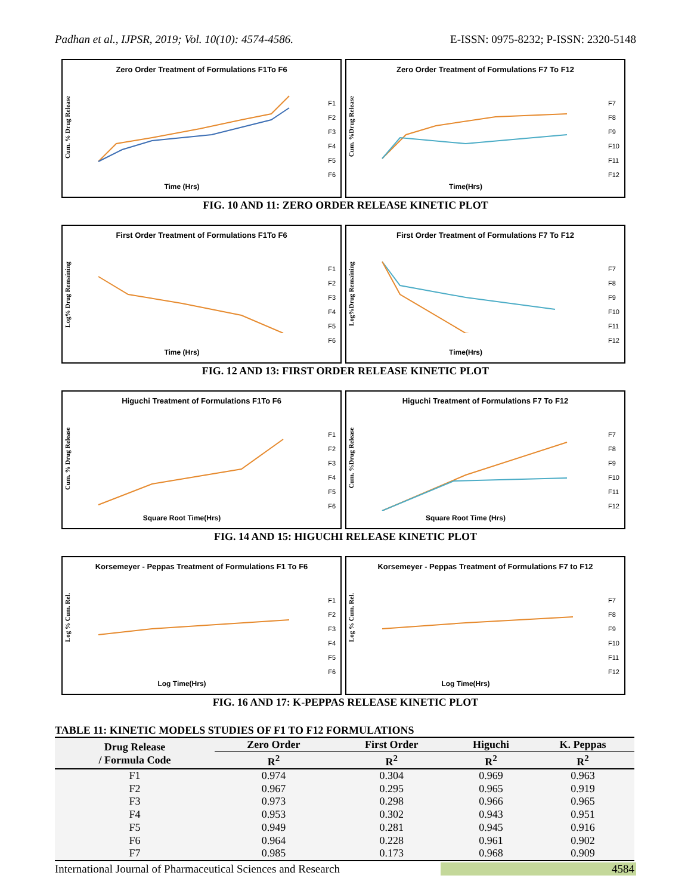Padhan et al., IJPSR, 2019; Vol. 10(10): 4574-4586. E-ISSN: 0975-8232; P-ISSN: 2320-5148
Zero Order Treatment of Formulations F1To F6
Cum. % Drug Release
Time (Hrs)
F1
F2
F3
F4
F5
F6
Zero Order Treatment of Formulations F7 To F12
Cum. %Drug Release
Time(Hrs)
F7
F8
F9
F10
F11
F12
FIG. 10 AND 11: ZERO ORDER RELEASE KINETIC PLOT
First Order Treatment of Formulations F1To F6
Log% Drug Remaining
Time (Hrs)
F1
F2
F3
F4
F5
F6
First Order Treatment of Formulations F7 To F12
Log%Drug Remaining
Time(Hrs)
F7
F8
F9
F10
F11
F12
FIG. 12 AND 13: FIRST ORDER RELEASE KINETIC PLOT
Higuchi Treatment of Formulations F1To F6
Cum. % Drug Release
Square Root Time(Hrs)
F1
F2
F3
F4
F5
F6
Higuchi Treatment of Formulations F7 To F12
Cum. %Drug Release
Square Root Time (Hrs)
F7
F8
F9
F10
F11
F12
FIG. 14 AND 15: HIGUCHI RELEASE KINETIC PLOT
Korsemeyer - Peppas Treatment of Formulations F1 To F6
Log % Cum. Rel.
Log Time(Hrs)
F1
F2
F3
F4
F5
F6
Korsemeyer - Peppas Treatment of Formulations F7 to F12
Log % Cum. Rel.
Log Time(Hrs)
F7
F8
F9
F10
F11
F12
FIG. 16 AND 17: K-PEPPAS RELEASE KINETIC PLOT
TABLE 11: KINETIC MODELS STUDIES OF F1 TO F12 FORMULATIONS
| Drug Release / Formula Code | Zero Order | First Order | Higuchi | K. Peppas |
| --- | --- | --- | --- | --- |
| | R<sup>2</sup> | R<sup>2</sup> | R<sup>2</sup> | R<sup>2</sup> |
| F1 | 0.974 | 0.304 | 0.969 | 0.963 |
| F2 | 0.967 | 0.295 | 0.965 | 0.919 |
| F3 | 0.973 | 0.298 | 0.966 | 0.965 |
| F4 | 0.953 | 0.302 | 0.943 | 0.951 |
| F5 | 0.949 | 0.281 | 0.945 | 0.916 |
| F6 | 0.964 | 0.228 | 0.961 | 0.902 |
| F7 | 0.985 | 0.173 | 0.968 | 0.909 |
International Journal of Pharmaceutical Sciences and Research 4584